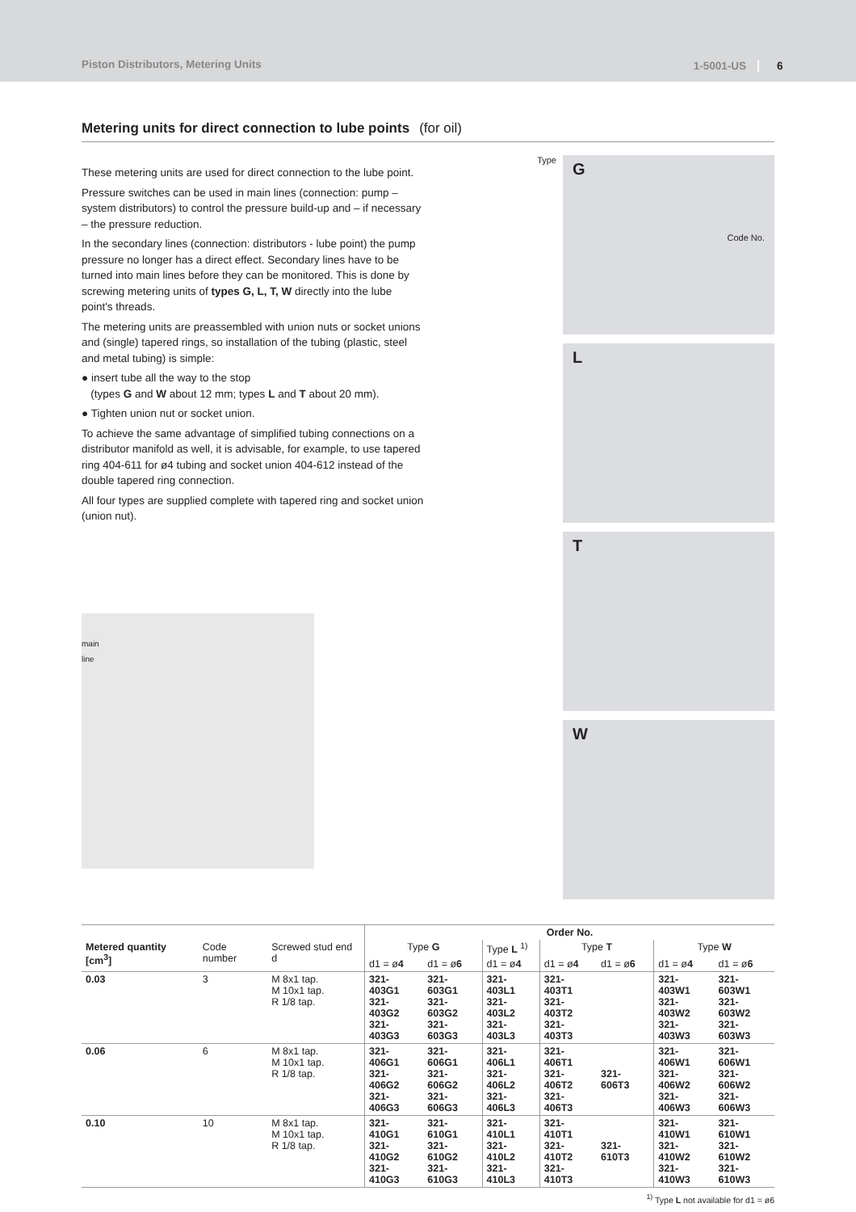Piston Distributors, Metering Units
1-5001-US
6
Metering units for direct connection to lube points (for oil)
These metering units are used for direct connection to the lube point.
Pressure switches can be used in main lines (connection: pump – system distributors) to control the pressure build-up and – if necessary – the pressure reduction.
In the secondary lines (connection: distributors - lube point) the pump pressure no longer has a direct effect. Secondary lines have to be turned into main lines before they can be monitored. This is done by screwing metering units of types G, L, T, W directly into the lube point's threads.
The metering units are preassembled with union nuts or socket unions and (single) tapered rings, so installation of the tubing (plastic, steel and metal tubing) is simple:
● insert tube all the way to the stop
(types G and W about 12 mm; types L and T about 20 mm).
● Tighten union nut or socket union.
To achieve the same advantage of simplified tubing connections on a distributor manifold as well, it is advisable, for example, to use tapered ring 404-611 for ø4 tubing and socket union 404-612 instead of the double tapered ring connection.
All four types are supplied complete with tapered ring and socket union (union nut).
main
line
Type
G Code No.
L
T
W
| | | | Order No. | | | | | | |
| --- | --- | --- | --- | --- | --- | --- | --- | --- | --- |
| Metered quantity [cm<sup>3</sup>] | Code number | Screwed stud end d | Type G | | Type L <sup>1)</sup> | Type T | | Type W | |
| | | | d1 = ø 4 | d1 = ø 6 | d1 = ø 4 | d1 = ø 4 | d1 = ø 6 | d1 = ø 4 | d1 = ø 6 |
| 0.03 | 3 | M 8x1 tap. M 10x1 tap. R 1/8 tap. | 321-403G1 321-403G2 321-403G3 | 321-603G1 321-603G2 321-603G3 | 321-403L1 321-403L2 321-403L3 | 321-403T1 321-403T2 321-403T3 | | 321-403W1 321-403W2 321-403W3 | 321-603W1 321-603W2 321-603W3 |
| 0.06 | 6 | M 8x1 tap. M 10x1 tap. R 1/8 tap. | 321-406G1 321-406G2 321-406G3 | 321-606G1 321-606G2 321-606G3 | 321-406L1 321-406L2 321-406L3 | 321-406T1 321-406T2 321-406T3 | 321-606T3 | 321-406W1 321-406W2 321-406W3 | 321-606W1 321-606W2 321-606W3 |
| 0.10 | 10 | M 8x1 tap. M 10x1 tap. R 1/8 tap. | 321-410G1 321-410G2 321-410G3 | 321-610G1 321-610G2 321-610G3 | 321-410L1 321-410L2 321-410L3 | 321-410T1 321-410T2 321-410T3 | 321-610T3 | 321-410W1 321-410W2 321-410W3 | 321-610W1 321-610W2 321-610W3 |
<sup>1)</sup> Type L not available for d1 = ø6